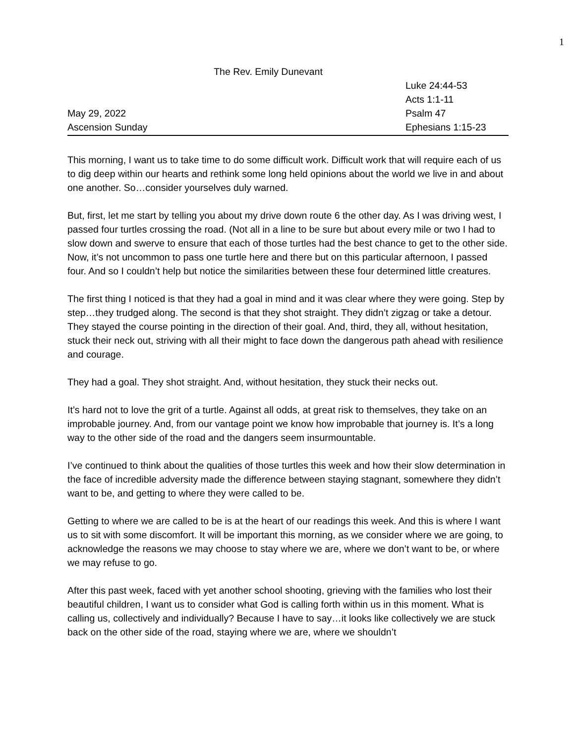1
The Rev. Emily Dunevant
Luke 24:44-53
Acts 1:1-11
May 29, 2022 Psalm 47
Ascension Sunday Ephesians 1:15-23
This morning, I want us to take time to do some difficult work. Difficult work that will require each of us to dig deep within our hearts and rethink some long held opinions about the world we live in and about one another. So…consider yourselves duly warned.
But, first, let me start by telling you about my drive down route 6 the other day. As I was driving west, I passed four turtles crossing the road. (Not all in a line to be sure but about every mile or two I had to slow down and swerve to ensure that each of those turtles had the best chance to get to the other side. Now, it’s not uncommon to pass one turtle here and there but on this particular afternoon, I passed four. And so I couldn’t help but notice the similarities between these four determined little creatures.
The first thing I noticed is that they had a goal in mind and it was clear where they were going. Step by step…they trudged along. The second is that they shot straight. They didn’t zigzag or take a detour. They stayed the course pointing in the direction of their goal. And, third, they all, without hesitation, stuck their neck out, striving with all their might to face down the dangerous path ahead with resilience and courage.
They had a goal. They shot straight. And, without hesitation, they stuck their necks out.
It’s hard not to love the grit of a turtle. Against all odds, at great risk to themselves, they take on an improbable journey. And, from our vantage point we know how improbable that journey is. It’s a long way to the other side of the road and the dangers seem insurmountable.
I’ve continued to think about the qualities of those turtles this week and how their slow determination in the face of incredible adversity made the difference between staying stagnant, somewhere they didn’t want to be, and getting to where they were called to be.
Getting to where we are called to be is at the heart of our readings this week. And this is where I want us to sit with some discomfort. It will be important this morning, as we consider where we are going, to acknowledge the reasons we may choose to stay where we are, where we don’t want to be, or where we may refuse to go.
After this past week, faced with yet another school shooting, grieving with the families who lost their beautiful children, I want us to consider what God is calling forth within us in this moment. What is calling us, collectively and individually? Because I have to say…it looks like collectively we are stuck back on the other side of the road, staying where we are, where we shouldn’t